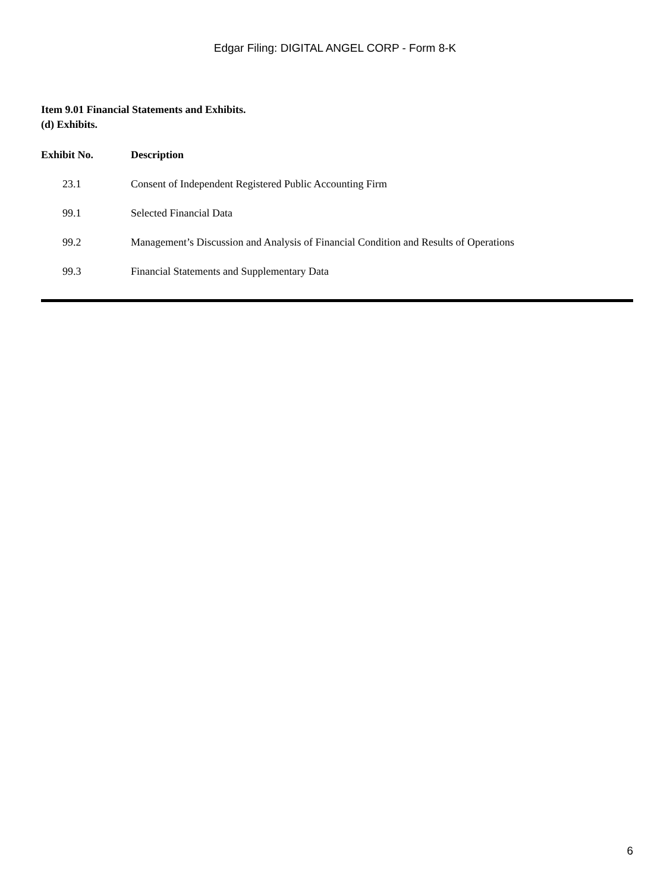Edgar Filing: DIGITAL ANGEL CORP - Form 8-K
Item 9.01 Financial Statements and Exhibits.
(d) Exhibits.
| Exhibit No. | Description |
| --- | --- |
| 23.1 | Consent of Independent Registered Public Accounting Firm |
| 99.1 | Selected Financial Data |
| 99.2 | Management’s Discussion and Analysis of Financial Condition and Results of Operations |
| 99.3 | Financial Statements and Supplementary Data |
6